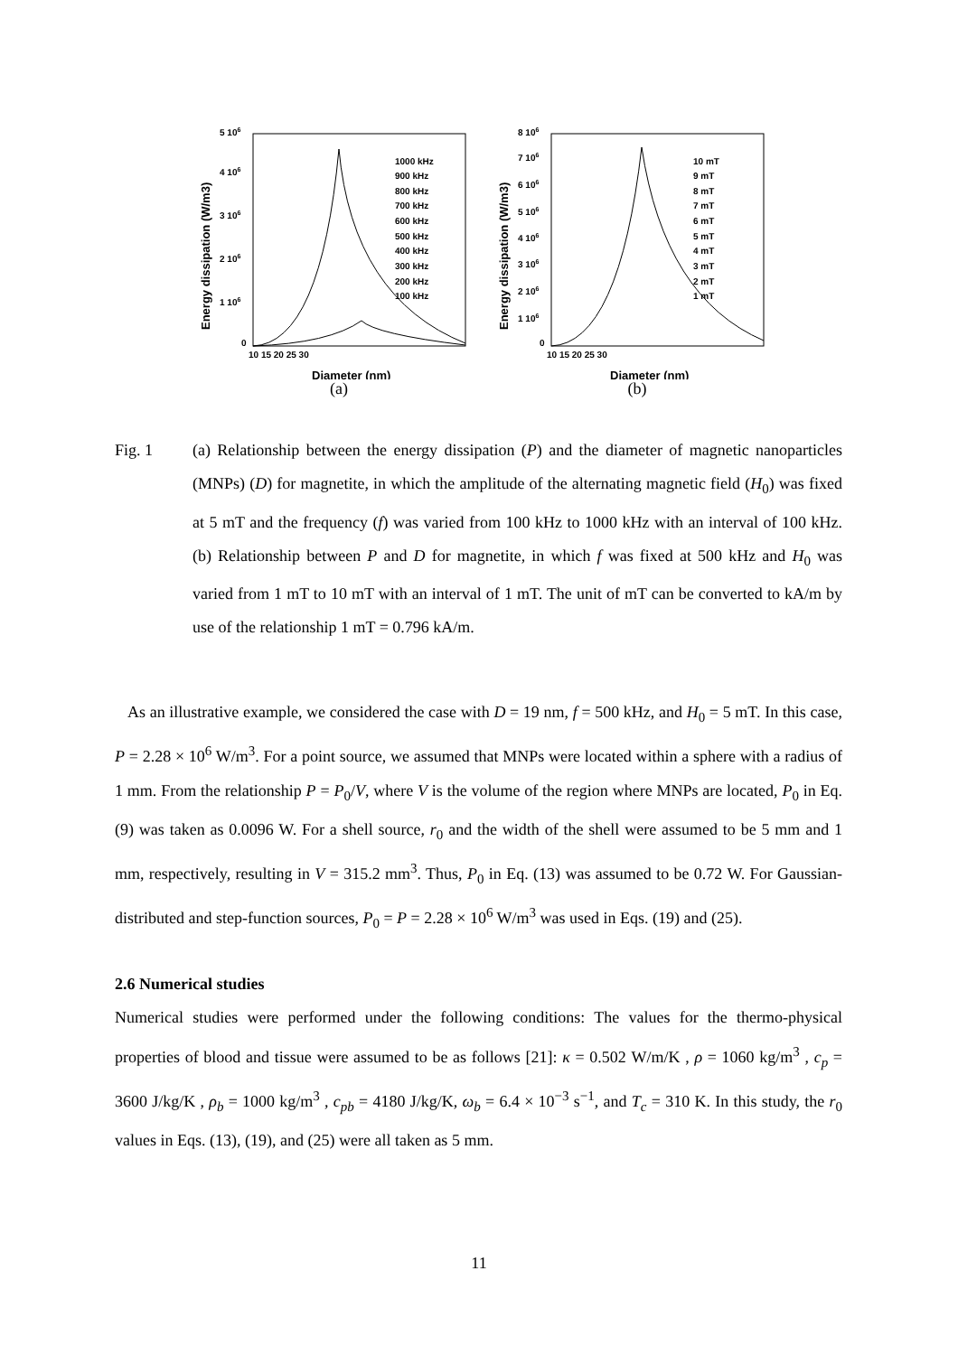5 106
4 106
3 106
2 106
1 106
0
10 15 20 25 30
Diameter (nm)
Energy dissipation (W/m3)
1000 kHz
900 kHz
800 kHz
700 kHz
600 kHz
500 kHz
400 kHz
300 kHz
200 kHz
100 kHz
(a)
8 106
7 106
6 106
5 106
4 106
3 106
2 106
1 106
0
10 15 20 25 30
Diameter (nm)
Energy dissipation (W/m3)
10 mT
9 mT
8 mT
7 mT
6 mT
5 mT
4 mT
3 mT
2 mT
1 mT
(b)
Fig. 1 (a) Relationship between the energy dissipation (P) and the diameter of magnetic nanoparticles (MNPs) (D) for magnetite, in which the amplitude of the alternating magnetic field (H<sub>0</sub>) was fixed at 5 mT and the frequency (f) was varied from 100 kHz to 1000 kHz with an interval of 100 kHz. (b) Relationship between P and D for magnetite, in which f was fixed at 500 kHz and H<sub>0</sub> was varied from 1 mT to 10 mT with an interval of 1 mT. The unit of mT can be converted to kA/m by use of the relationship 1 mT = 0.796 kA/m.
As an illustrative example, we considered the case with D = 19 nm, f = 500 kHz, and H<sub>0</sub> = 5 mT. In this case, P = 2.28 × 10<sup>6</sup> W/m<sup>3</sup>. For a point source, we assumed that MNPs were located within a sphere with a radius of 1 mm. From the relationship P = P<sub>0</sub>/V, where V is the volume of the region where MNPs are located, P<sub>0</sub> in Eq. (9) was taken as 0.0096 W. For a shell source, r<sub>0</sub> and the width of the shell were assumed to be 5 mm and 1 mm, respectively, resulting in V = 315.2 mm<sup>3</sup>. Thus, P<sub>0</sub> in Eq. (13) was assumed to be 0.72 W. For Gaussian-distributed and step-function sources, P<sub>0</sub> = P = 2.28 × 10<sup>6</sup> W/m<sup>3</sup> was used in Eqs. (19) and (25).
2.6 Numerical studies
Numerical studies were performed under the following conditions: The values for the thermo-physical properties of blood and tissue were assumed to be as follows [21]: κ = 0.502 W/m/K , ρ = 1060 kg/m<sup>3</sup> , c<sub>p</sub> = 3600 J/kg/K , ρ<sub>b</sub> = 1000 kg/m<sup>3</sup> , c<sub>pb</sub> = 4180 J/kg/K, ω<sub>b</sub> = 6.4 × 10<sup>−3</sup> s<sup>−1</sup>, and T<sub>c</sub> = 310 K. In this study, the r<sub>0</sub> values in Eqs. (13), (19), and (25) were all taken as 5 mm.
11